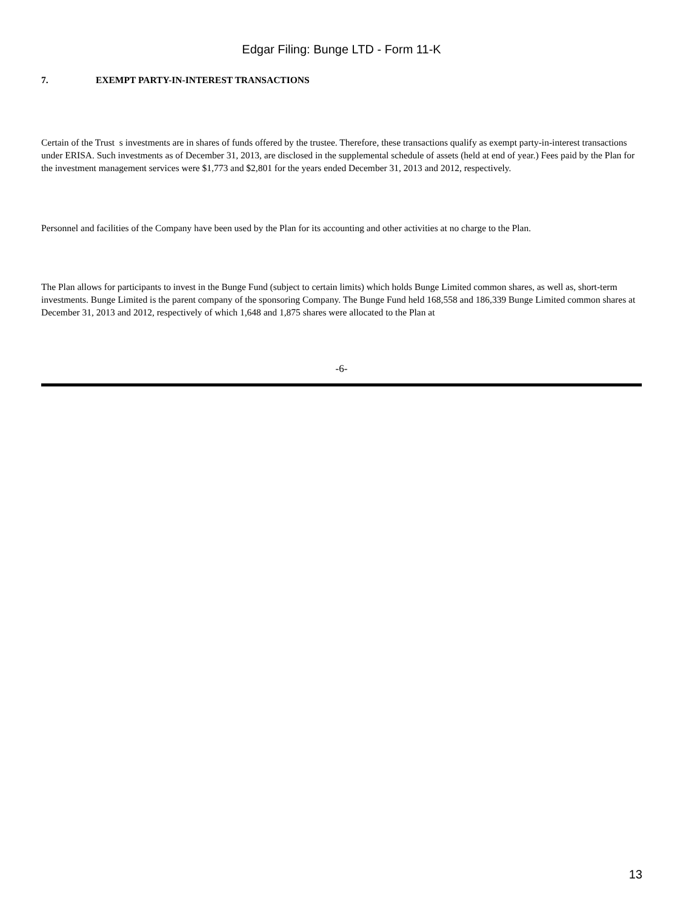Edgar Filing: Bunge LTD - Form 11-K
7. EXEMPT PARTY-IN-INTEREST TRANSACTIONS
Certain of the Trust s investments are in shares of funds offered by the trustee. Therefore, these transactions qualify as exempt party-in-interest transactions under ERISA. Such investments as of December 31, 2013, are disclosed in the supplemental schedule of assets (held at end of year.) Fees paid by the Plan for the investment management services were $1,773 and $2,801 for the years ended December 31, 2013 and 2012, respectively.
Personnel and facilities of the Company have been used by the Plan for its accounting and other activities at no charge to the Plan.
The Plan allows for participants to invest in the Bunge Fund (subject to certain limits) which holds Bunge Limited common shares, as well as, short-term investments. Bunge Limited is the parent company of the sponsoring Company. The Bunge Fund held 168,558 and 186,339 Bunge Limited common shares at December 31, 2013 and 2012, respectively of which 1,648 and 1,875 shares were allocated to the Plan at
-6-
13